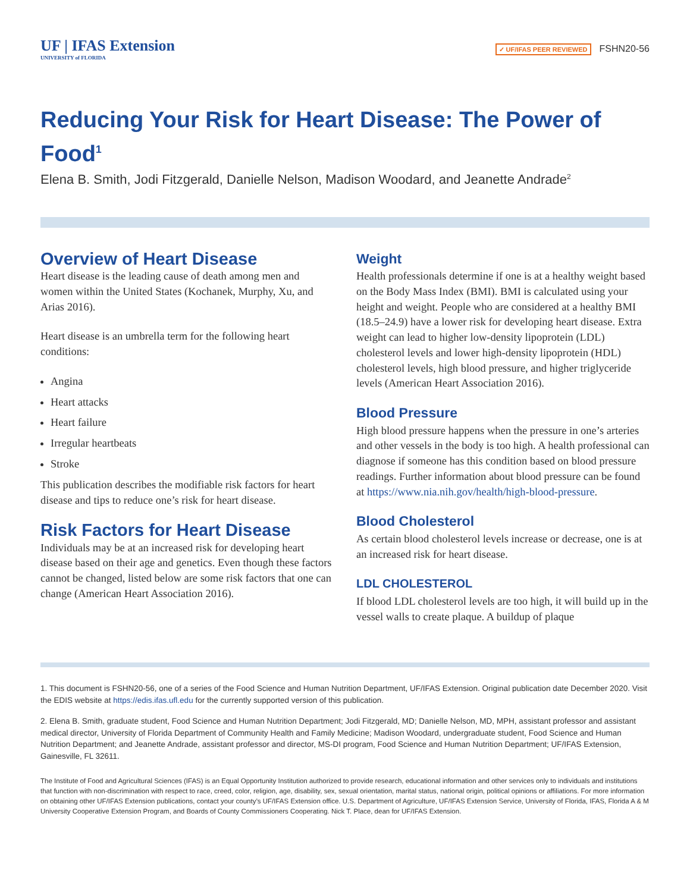UF | IFAS Extension
UNIVERSITY of FLORIDA
✓ UF/IFAS PEER REVIEWED FSHN20-56
Reducing Your Risk for Heart Disease: The Power of Food<sup>1</sup>
Elena B. Smith, Jodi Fitzgerald, Danielle Nelson, Madison Woodard, and Jeanette Andrade<sup>2</sup>
Overview of Heart Disease
Heart disease is the leading cause of death among men and women within the United States (Kochanek, Murphy, Xu, and Arias 2016).
Heart disease is an umbrella term for the following heart conditions:
Angina
Heart attacks
Heart failure
Irregular heartbeats
Stroke
This publication describes the modifiable risk factors for heart disease and tips to reduce one’s risk for heart disease.
Risk Factors for Heart Disease
Individuals may be at an increased risk for developing heart disease based on their age and genetics. Even though these factors cannot be changed, listed below are some risk factors that one can change (American Heart Association 2016).
Weight
Health professionals determine if one is at a healthy weight based on the Body Mass Index (BMI). BMI is calculated using your height and weight. People who are considered at a healthy BMI (18.5–24.9) have a lower risk for developing heart disease. Extra weight can lead to higher low-density lipoprotein (LDL) cholesterol levels and lower high-density lipoprotein (HDL) cholesterol levels, high blood pressure, and higher triglyceride levels (American Heart Association 2016).
Blood Pressure
High blood pressure happens when the pressure in one’s arteries and other vessels in the body is too high. A health professional can diagnose if someone has this condition based on blood pressure readings. Further information about blood pressure can be found at https://www.nia.nih.gov/health/high-blood-pressure.
Blood Cholesterol
As certain blood cholesterol levels increase or decrease, one is at an increased risk for heart disease.
LDL CHOLESTEROL
If blood LDL cholesterol levels are too high, it will build up in the vessel walls to create plaque. A buildup of plaque
1. This document is FSHN20-56, one of a series of the Food Science and Human Nutrition Department, UF/IFAS Extension. Original publication date December 2020. Visit the EDIS website at https://edis.ifas.ufl.edu for the currently supported version of this publication.
2. Elena B. Smith, graduate student, Food Science and Human Nutrition Department; Jodi Fitzgerald, MD; Danielle Nelson, MD, MPH, assistant professor and assistant medical director, University of Florida Department of Community Health and Family Medicine; Madison Woodard, undergraduate student, Food Science and Human Nutrition Department; and Jeanette Andrade, assistant professor and director, MS-DI program, Food Science and Human Nutrition Department; UF/IFAS Extension, Gainesville, FL 32611.
The Institute of Food and Agricultural Sciences (IFAS) is an Equal Opportunity Institution authorized to provide research, educational information and other services only to individuals and institutions that function with non-discrimination with respect to race, creed, color, religion, age, disability, sex, sexual orientation, marital status, national origin, political opinions or affiliations. For more information on obtaining other UF/IFAS Extension publications, contact your county’s UF/IFAS Extension office. U.S. Department of Agriculture, UF/IFAS Extension Service, University of Florida, IFAS, Florida A & M University Cooperative Extension Program, and Boards of County Commissioners Cooperating. Nick T. Place, dean for UF/IFAS Extension.